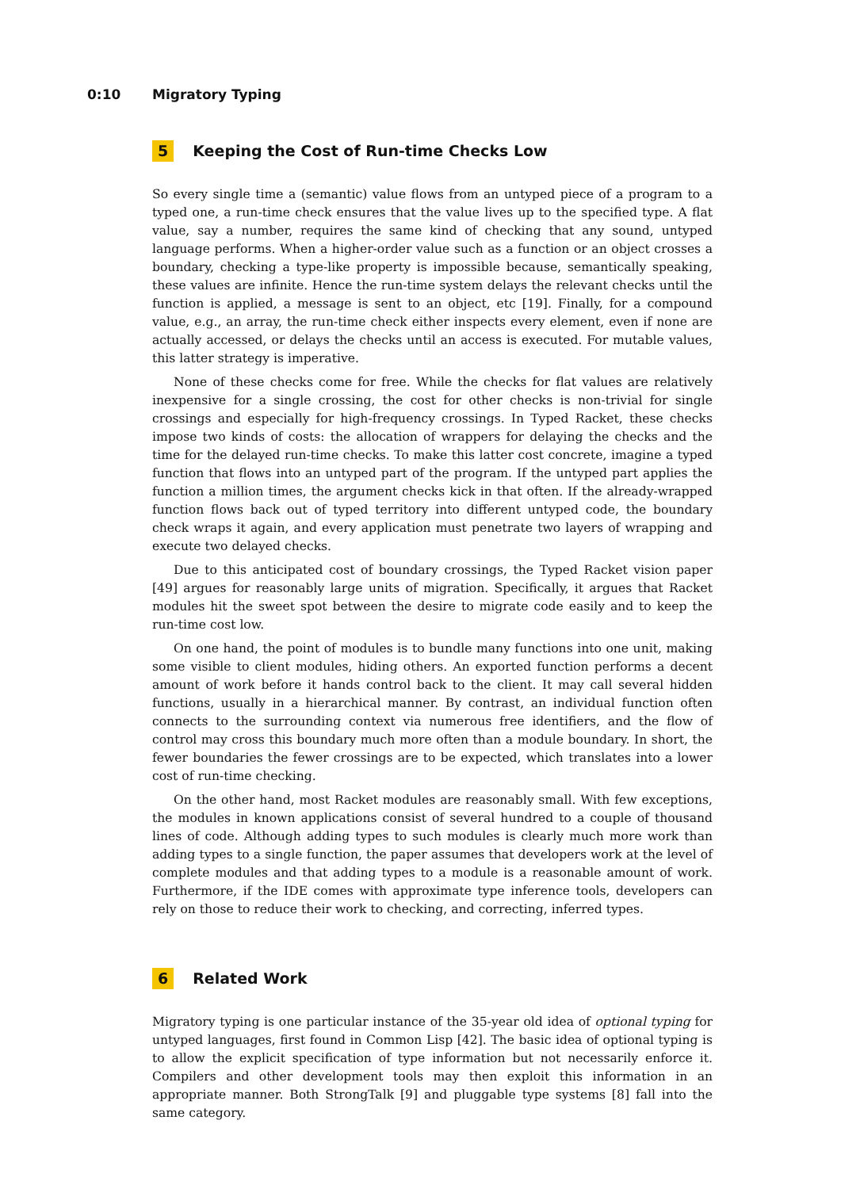0:10 Migratory Typing
5 Keeping the Cost of Run-time Checks Low
So every single time a (semantic) value flows from an untyped piece of a program to a typed one, a run-time check ensures that the value lives up to the specified type. A flat value, say a number, requires the same kind of checking that any sound, untyped language performs. When a higher-order value such as a function or an object crosses a boundary, checking a type-like property is impossible because, semantically speaking, these values are infinite. Hence the run-time system delays the relevant checks until the function is applied, a message is sent to an object, etc [19]. Finally, for a compound value, e.g., an array, the run-time check either inspects every element, even if none are actually accessed, or delays the checks until an access is executed. For mutable values, this latter strategy is imperative.
None of these checks come for free. While the checks for flat values are relatively inexpensive for a single crossing, the cost for other checks is non-trivial for single crossings and especially for high-frequency crossings. In Typed Racket, these checks impose two kinds of costs: the allocation of wrappers for delaying the checks and the time for the delayed run-time checks. To make this latter cost concrete, imagine a typed function that flows into an untyped part of the program. If the untyped part applies the function a million times, the argument checks kick in that often. If the already-wrapped function flows back out of typed territory into different untyped code, the boundary check wraps it again, and every application must penetrate two layers of wrapping and execute two delayed checks.
Due to this anticipated cost of boundary crossings, the Typed Racket vision paper [49] argues for reasonably large units of migration. Specifically, it argues that Racket modules hit the sweet spot between the desire to migrate code easily and to keep the run-time cost low.
On one hand, the point of modules is to bundle many functions into one unit, making some visible to client modules, hiding others. An exported function performs a decent amount of work before it hands control back to the client. It may call several hidden functions, usually in a hierarchical manner. By contrast, an individual function often connects to the surrounding context via numerous free identifiers, and the flow of control may cross this boundary much more often than a module boundary. In short, the fewer boundaries the fewer crossings are to be expected, which translates into a lower cost of run-time checking.
On the other hand, most Racket modules are reasonably small. With few exceptions, the modules in known applications consist of several hundred to a couple of thousand lines of code. Although adding types to such modules is clearly much more work than adding types to a single function, the paper assumes that developers work at the level of complete modules and that adding types to a module is a reasonable amount of work. Furthermore, if the IDE comes with approximate type inference tools, developers can rely on those to reduce their work to checking, and correcting, inferred types.
6 Related Work
Migratory typing is one particular instance of the 35-year old idea of optional typing for untyped languages, first found in Common Lisp [42]. The basic idea of optional typing is to allow the explicit specification of type information but not necessarily enforce it. Compilers and other development tools may then exploit this information in an appropriate manner. Both StrongTalk [9] and pluggable type systems [8] fall into the same category.